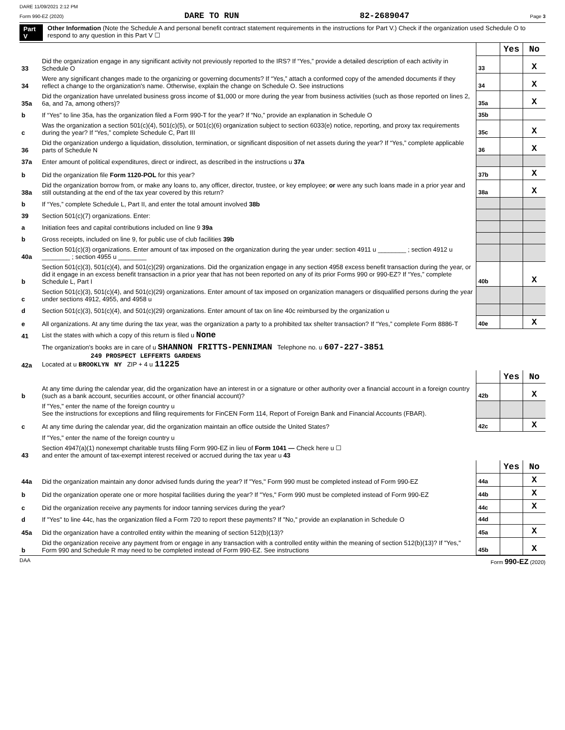DARE 11/09/2021 2:12 PM
Form 990-EZ (2020) DARE TO RUN 82-2689047 Page 3
Part V Other Information (Note the Schedule A and personal benefit contract statement requirements in the instructions for Part V.) Check if the organization used Schedule O to respond to any question in this Part V ☐
| | | | Yes | No |
| 33 | Did the organization engage in any significant activity not previously reported to the IRS? If “Yes,” provide a detailed description of each activity in Schedule O | 33 | | X |
| 34 | Were any significant changes made to the organizing or governing documents? If “Yes,” attach a conformed copy of the amended documents if they reflect a change to the organization's name. Otherwise, explain the change on Schedule O. See instructions | 34 | | X |
| 35a | Did the organization have unrelated business gross income of $1,000 or more during the year from business activities (such as those reported on lines 2, 6a, and 7a, among others)? | 35a | | X |
| b | If “Yes” to line 35a, has the organization filed a Form 990-T for the year? If “No,” provide an explanation in Schedule O | 35b | | |
| c | Was the organization a section 501(c)(4), 501(c)(5), or 501(c)(6) organization subject to section 6033(e) notice, reporting, and proxy tax requirements during the year? If “Yes,” complete Schedule C, Part III | 35c | | X |
| 36 | Did the organization undergo a liquidation, dissolution, termination, or significant disposition of net assets during the year? If “Yes,” complete applicable parts of Schedule N | 36 | | X |
| 37a | Enter amount of political expenditures, direct or indirect, as described in the instructions u 37a | | | |
| b | Did the organization file Form 1120-POL for this year? | 37b | | X |
| 38a | Did the organization borrow from, or make any loans to, any officer, director, trustee, or key employee; or were any such loans made in a prior year and still outstanding at the end of the tax year covered by this return? | 38a | | X |
| b | If “Yes,” complete Schedule L, Part II, and enter the total amount involved 38b | | | |
| 39 | Section 501(c)(7) organizations. Enter: | | | |
| a | Initiation fees and capital contributions included on line 9 39a | | | |
| b | Gross receipts, included on line 9, for public use of club facilities 39b | | | |
| 40a | Section 501(c)(3) organizations. Enter amount of tax imposed on the organization during the year under: section 4911 u ________ ; section 4912 u ________ ; section 4955 u ________ | | | |
| b | Section 501(c)(3), 501(c)(4), and 501(c)(29) organizations. Did the organization engage in any section 4958 excess benefit transaction during the year, or did it engage in an excess benefit transaction in a prior year that has not been reported on any of its prior Forms 990 or 990-EZ? If “Yes,” complete Schedule L, Part I | 40b | | X |
| c | Section 501(c)(3), 501(c)(4), and 501(c)(29) organizations. Enter amount of tax imposed on organization managers or disqualified persons during the year under sections 4912, 4955, and 4958 u | | | |
| d | Section 501(c)(3), 501(c)(4), and 501(c)(29) organizations. Enter amount of tax on line 40c reimbursed by the organization u | | | |
| e | All organizations. At any time during the tax year, was the organization a party to a prohibited tax shelter transaction? If “Yes,” complete Form 8886-T | 40e | | X |
| 41 | List the states with which a copy of this return is filed u None | | | |
| 42a | The organization's books are in care of u SHANNON FRITTS-PENNIMAN Telephone no. u 607-227-3851 249 PROSPECT LEFFERTS GARDENS Located at u BROOKLYN NY ZIP + 4 u 11225 | | | |
| | | | Yes | No |
| b | At any time during the calendar year, did the organization have an interest in or a signature or other authority over a financial account in a foreign country (such as a bank account, securities account, or other financial account)? | 42b | | X |
| | If "Yes," enter the name of the foreign country u See the instructions for exceptions and filing requirements for FinCEN Form 114, Report of Foreign Bank and Financial Accounts (FBAR). | | | |
| c | At any time during the calendar year, did the organization maintain an office outside the United States? | 42c | | X |
| | If "Yes," enter the name of the foreign country u | | | |
| 43 | Section 4947(a)(1) nonexempt charitable trusts filing Form 990-EZ in lieu of Form 1041 — Check here u ☐ and enter the amount of tax-exempt interest received or accrued during the tax year u 43 | | | |
| | | | Yes | No |
| 44a | Did the organization maintain any donor advised funds during the year? If "Yes," Form 990 must be completed instead of Form 990-EZ | 44a | | X |
| b | Did the organization operate one or more hospital facilities during the year? If "Yes," Form 990 must be completed instead of Form 990-EZ | 44b | | X |
| c | Did the organization receive any payments for indoor tanning services during the year? | 44c | | X |
| d | If "Yes" to line 44c, has the organization filed a Form 720 to report these payments? If "No," provide an explanation in Schedule O | 44d | | |
| 45a | Did the organization have a controlled entity within the meaning of section 512(b)(13)? | 45a | | X |
| b | Did the organization receive any payment from or engage in any transaction with a controlled entity within the meaning of section 512(b)(13)? If "Yes," Form 990 and Schedule R may need to be completed instead of Form 990-EZ. See instructions | 45b | | X |
DAA Form 990-EZ (2020)